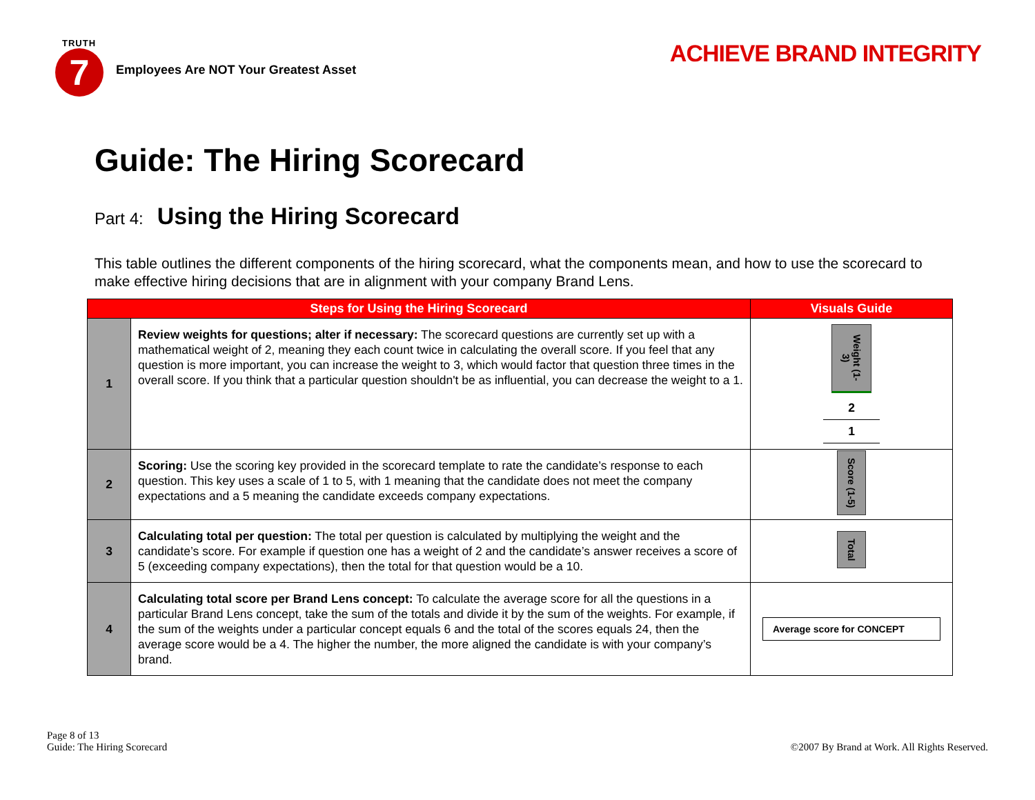TRUTH
7
Employees Are NOT Your Greatest Asset
ACHIEVE BRAND INTEGRITY
Guide: The Hiring Scorecard
Part 4: Using the Hiring Scorecard
This table outlines the different components of the hiring scorecard, what the components mean, and how to use the scorecard to make effective hiring decisions that are in alignment with your company Brand Lens.
| Steps for Using the Hiring Scorecard | | Visuals Guide |
| --- | --- | --- |
| 1 | Review weights for questions; alter if necessary: The scorecard questions are currently set up with a mathematical weight of 2, meaning they each count twice in calculating the overall score. If you feel that any question is more important, you can increase the weight to 3, which would factor that question three times in the overall score. If you think that a particular question shouldn't be as influential, you can decrease the weight to a 1. | Weight (1-3) 2 1 |
| 2 | Scoring: Use the scoring key provided in the scorecard template to rate the candidate’s response to each question. This key uses a scale of 1 to 5, with 1 meaning that the candidate does not meet the company expectations and a 5 meaning the candidate exceeds company expectations. | Score (1-5) |
| 3 | Calculating total per question: The total per question is calculated by multiplying the weight and the candidate’s score. For example if question one has a weight of 2 and the candidate’s answer receives a score of 5 (exceeding company expectations), then the total for that question would be a 10. | Total |
| 4 | Calculating total score per Brand Lens concept: To calculate the average score for all the questions in a particular Brand Lens concept, take the sum of the totals and divide it by the sum of the weights. For example, if the sum of the weights under a particular concept equals 6 and the total of the scores equals 24, then the average score would be a 4. The higher the number, the more aligned the candidate is with your company’s brand. | Average score for CONCEPT |
Page 8 of 13
Guide: The Hiring Scorecard
©2007 By Brand at Work. All Rights Reserved.